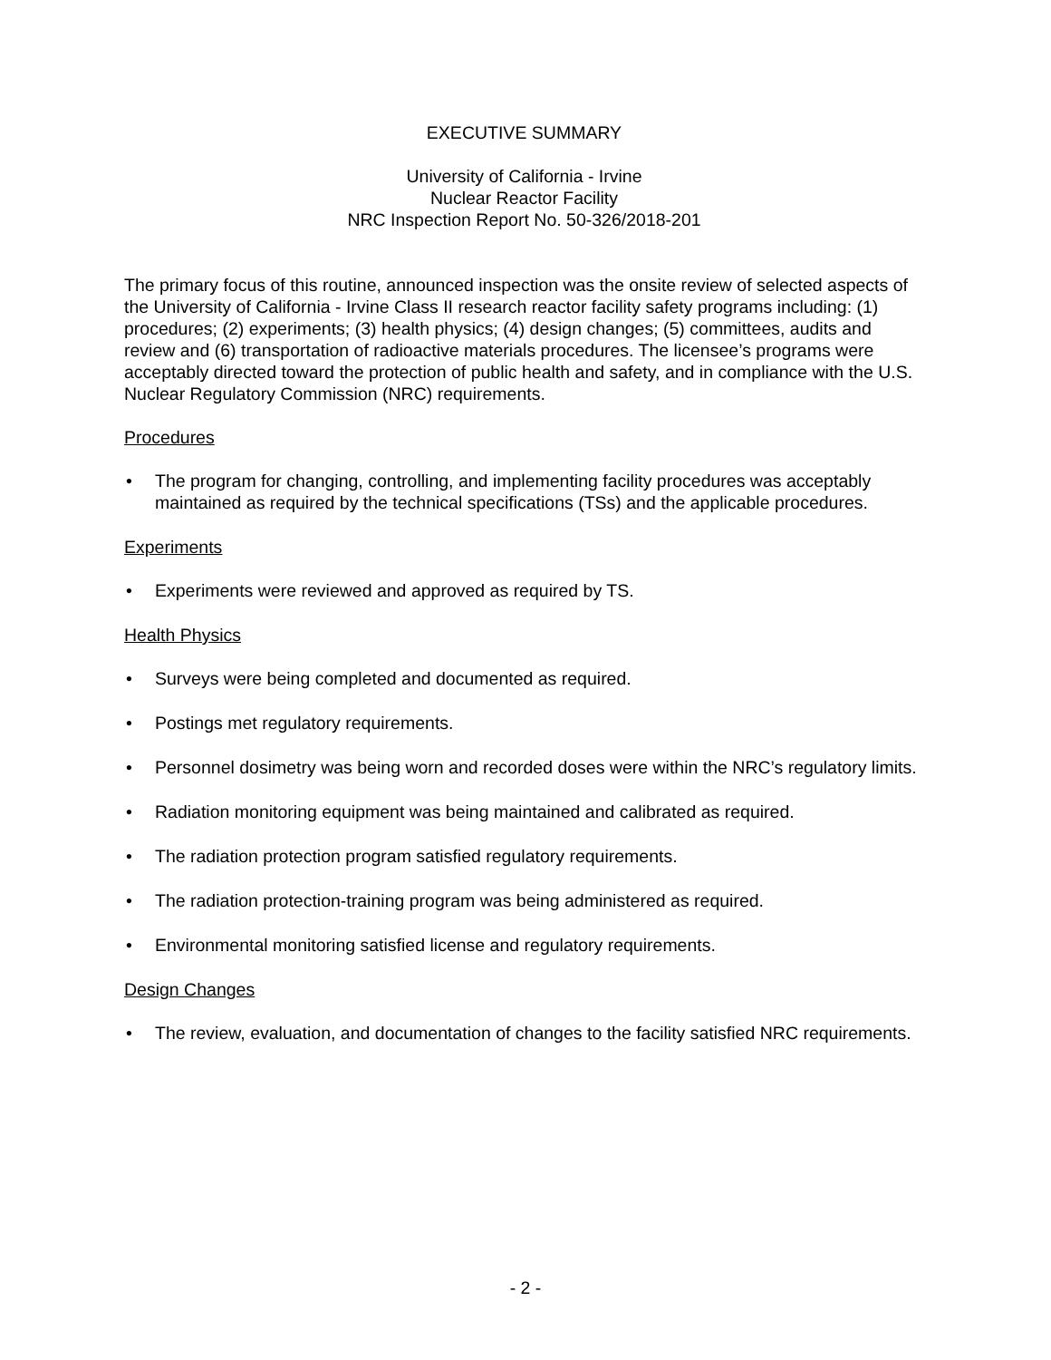EXECUTIVE SUMMARY
University of California - Irvine
Nuclear Reactor Facility
NRC Inspection Report No. 50-326/2018-201
The primary focus of this routine, announced inspection was the onsite review of selected aspects of the University of California - Irvine Class II research reactor facility safety programs including: (1) procedures; (2) experiments; (3) health physics; (4) design changes; (5) committees, audits and review and (6) transportation of radioactive materials procedures. The licensee’s programs were acceptably directed toward the protection of public health and safety, and in compliance with the U.S. Nuclear Regulatory Commission (NRC) requirements.
Procedures
• The program for changing, controlling, and implementing facility procedures was acceptably maintained as required by the technical specifications (TSs) and the applicable procedures.
Experiments
• Experiments were reviewed and approved as required by TS.
Health Physics
• Surveys were being completed and documented as required.
• Postings met regulatory requirements.
• Personnel dosimetry was being worn and recorded doses were within the NRC’s regulatory limits.
• Radiation monitoring equipment was being maintained and calibrated as required.
• The radiation protection program satisfied regulatory requirements.
• The radiation protection-training program was being administered as required.
• Environmental monitoring satisfied license and regulatory requirements.
Design Changes
• The review, evaluation, and documentation of changes to the facility satisfied NRC requirements.
- 2 -